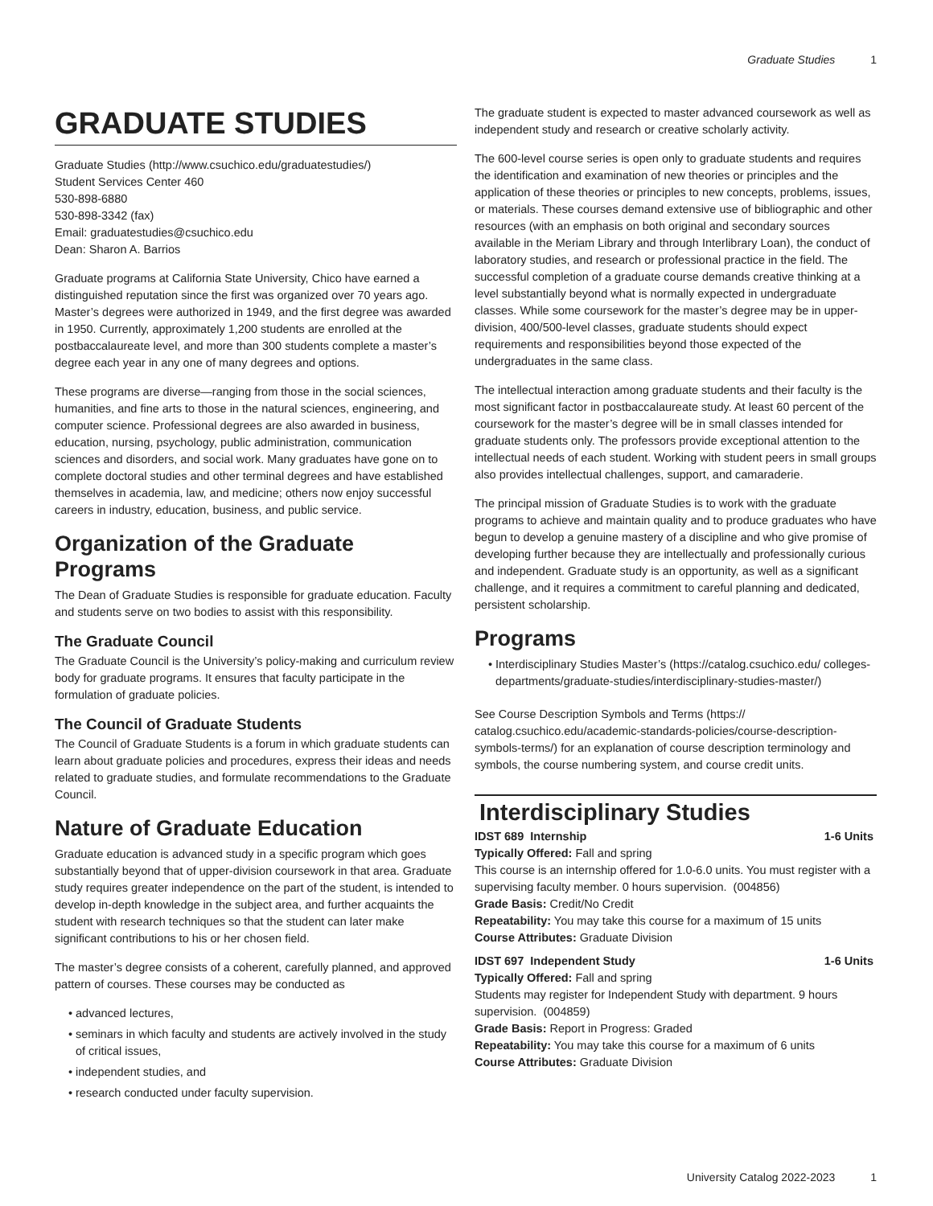Graduate Studies 1
GRADUATE STUDIES
Graduate Studies (http://www.csuchico.edu/graduatestudies/)
Student Services Center 460
530-898-6880
530-898-3342 (fax)
Email: graduatestudies@csuchico.edu
Dean: Sharon A. Barrios
Graduate programs at California State University, Chico have earned a distinguished reputation since the first was organized over 70 years ago. Master’s degrees were authorized in 1949, and the first degree was awarded in 1950. Currently, approximately 1,200 students are enrolled at the postbaccalaureate level, and more than 300 students complete a master’s degree each year in any one of many degrees and options.
These programs are diverse—ranging from those in the social sciences, humanities, and fine arts to those in the natural sciences, engineering, and computer science. Professional degrees are also awarded in business, education, nursing, psychology, public administration, communication sciences and disorders, and social work. Many graduates have gone on to complete doctoral studies and other terminal degrees and have established themselves in academia, law, and medicine; others now enjoy successful careers in industry, education, business, and public service.
Organization of the Graduate Programs
The Dean of Graduate Studies is responsible for graduate education. Faculty and students serve on two bodies to assist with this responsibility.
The Graduate Council
The Graduate Council is the University’s policy-making and curriculum review body for graduate programs. It ensures that faculty participate in the formulation of graduate policies.
The Council of Graduate Students
The Council of Graduate Students is a forum in which graduate students can learn about graduate policies and procedures, express their ideas and needs related to graduate studies, and formulate recommendations to the Graduate Council.
Nature of Graduate Education
Graduate education is advanced study in a specific program which goes substantially beyond that of upper-division coursework in that area. Graduate study requires greater independence on the part of the student, is intended to develop in-depth knowledge in the subject area, and further acquaints the student with research techniques so that the student can later make significant contributions to his or her chosen field.
The master’s degree consists of a coherent, carefully planned, and approved pattern of courses. These courses may be conducted as
advanced lectures,
seminars in which faculty and students are actively involved in the study of critical issues,
independent studies, and
research conducted under faculty supervision.
The graduate student is expected to master advanced coursework as well as independent study and research or creative scholarly activity.
The 600-level course series is open only to graduate students and requires the identification and examination of new theories or principles and the application of these theories or principles to new concepts, problems, issues, or materials. These courses demand extensive use of bibliographic and other resources (with an emphasis on both original and secondary sources available in the Meriam Library and through Interlibrary Loan), the conduct of laboratory studies, and research or professional practice in the field. The successful completion of a graduate course demands creative thinking at a level substantially beyond what is normally expected in undergraduate classes. While some coursework for the master’s degree may be in upper-division, 400/500-level classes, graduate students should expect requirements and responsibilities beyond those expected of the undergraduates in the same class.
The intellectual interaction among graduate students and their faculty is the most significant factor in postbaccalaureate study. At least 60 percent of the coursework for the master’s degree will be in small classes intended for graduate students only. The professors provide exceptional attention to the intellectual needs of each student. Working with student peers in small groups also provides intellectual challenges, support, and camaraderie.
The principal mission of Graduate Studies is to work with the graduate programs to achieve and maintain quality and to produce graduates who have begun to develop a genuine mastery of a discipline and who give promise of developing further because they are intellectually and professionally curious and independent. Graduate study is an opportunity, as well as a significant challenge, and it requires a commitment to careful planning and dedicated, persistent scholarship.
Programs
Interdisciplinary Studies Master’s (https://catalog.csuchico.edu/ colleges-departments/graduate-studies/interdisciplinary-studies-master/)
See Course Description Symbols and Terms (https:// catalog.csuchico.edu/academic-standards-policies/course-description-symbols-terms/) for an explanation of course description terminology and symbols, the course numbering system, and course credit units.
Interdisciplinary Studies
IDST 689 Internship 1-6 Units
Typically Offered: Fall and spring
This course is an internship offered for 1.0-6.0 units. You must register with a supervising faculty member. 0 hours supervision. (004856)
Grade Basis: Credit/No Credit
Repeatability: You may take this course for a maximum of 15 units
Course Attributes: Graduate Division
IDST 697 Independent Study 1-6 Units
Typically Offered: Fall and spring
Students may register for Independent Study with department. 9 hours supervision. (004859)
Grade Basis: Report in Progress: Graded
Repeatability: You may take this course for a maximum of 6 units
Course Attributes: Graduate Division
University Catalog 2022-2023 1